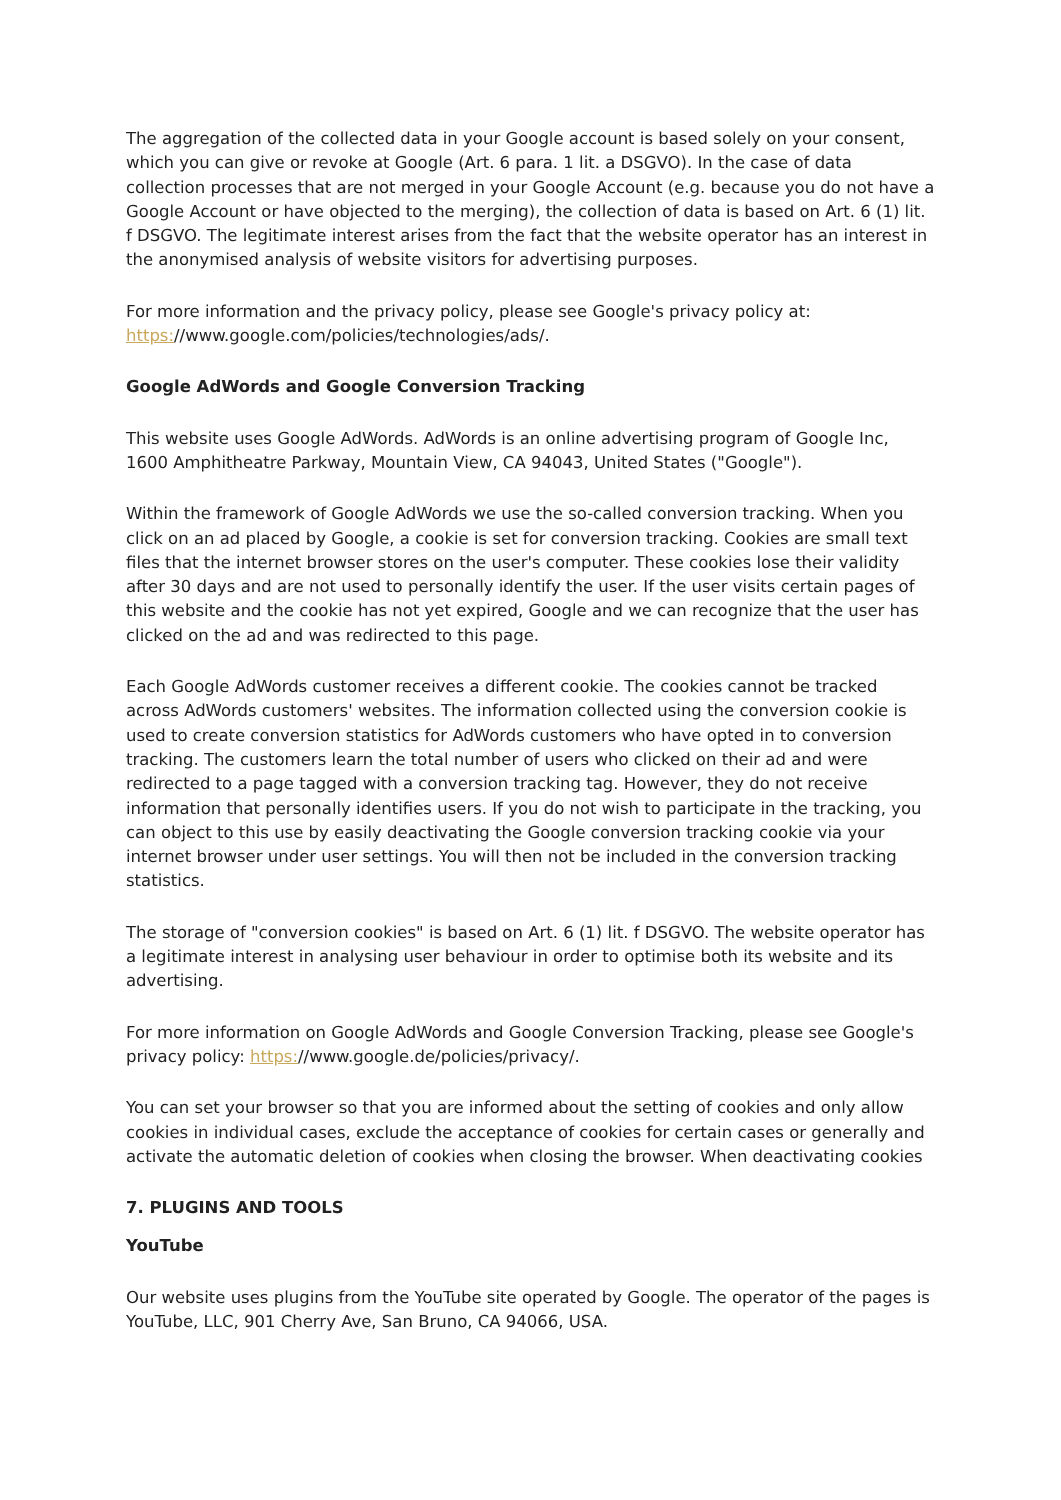The aggregation of the collected data in your Google account is based solely on your consent, which you can give or revoke at Google (Art. 6 para. 1 lit. a DSGVO). In the case of data collection processes that are not merged in your Google Account (e.g. because you do not have a Google Account or have objected to the merging), the collection of data is based on Art. 6 (1) lit. f DSGVO. The legitimate interest arises from the fact that the website operator has an interest in the anonymised analysis of website visitors for advertising purposes.
For more information and the privacy policy, please see Google's privacy policy at: https://www.google.com/policies/technologies/ads/.
Google AdWords and Google Conversion Tracking
This website uses Google AdWords. AdWords is an online advertising program of Google Inc, 1600 Amphitheatre Parkway, Mountain View, CA 94043, United States ("Google").
Within the framework of Google AdWords we use the so-called conversion tracking. When you click on an ad placed by Google, a cookie is set for conversion tracking. Cookies are small text files that the internet browser stores on the user's computer. These cookies lose their validity after 30 days and are not used to personally identify the user. If the user visits certain pages of this website and the cookie has not yet expired, Google and we can recognize that the user has clicked on the ad and was redirected to this page.
Each Google AdWords customer receives a different cookie. The cookies cannot be tracked across AdWords customers' websites. The information collected using the conversion cookie is used to create conversion statistics for AdWords customers who have opted in to conversion tracking. The customers learn the total number of users who clicked on their ad and were redirected to a page tagged with a conversion tracking tag. However, they do not receive information that personally identifies users. If you do not wish to participate in the tracking, you can object to this use by easily deactivating the Google conversion tracking cookie via your internet browser under user settings. You will then not be included in the conversion tracking statistics.
The storage of "conversion cookies" is based on Art. 6 (1) lit. f DSGVO. The website operator has a legitimate interest in analysing user behaviour in order to optimise both its website and its advertising.
For more information on Google AdWords and Google Conversion Tracking, please see Google's privacy policy: https://www.google.de/policies/privacy/.
You can set your browser so that you are informed about the setting of cookies and only allow cookies in individual cases, exclude the acceptance of cookies for certain cases or generally and activate the automatic deletion of cookies when closing the browser. When deactivating cookies
7. PLUGINS AND TOOLS
YouTube
Our website uses plugins from the YouTube site operated by Google. The operator of the pages is YouTube, LLC, 901 Cherry Ave, San Bruno, CA 94066, USA.